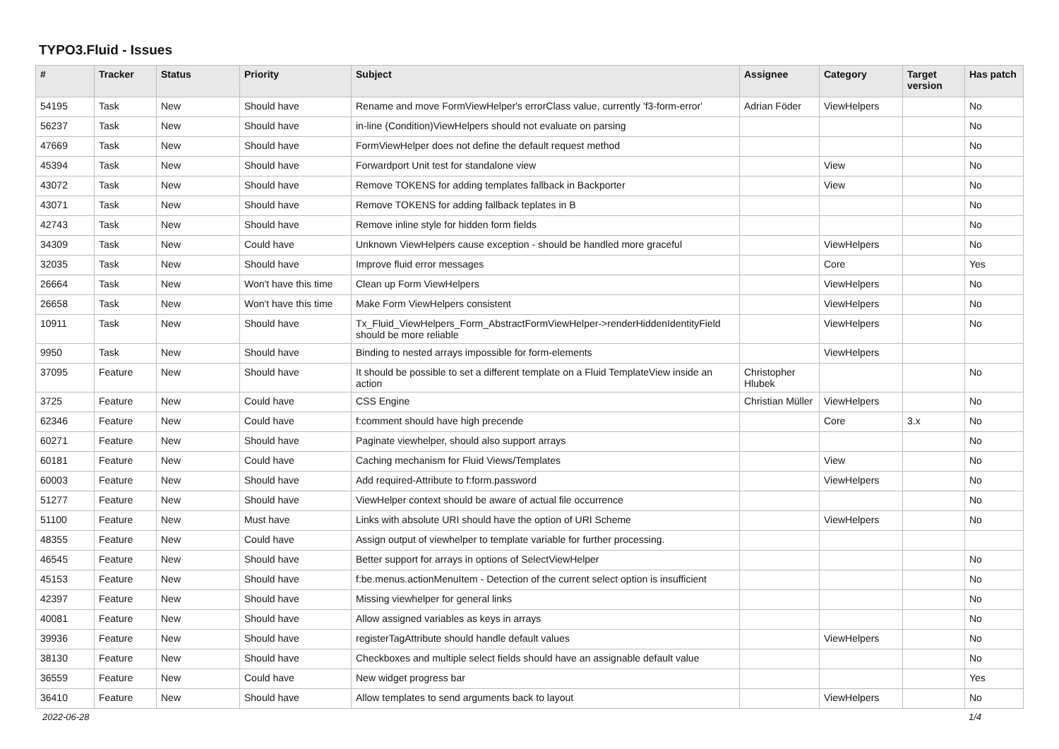TYPO3.Fluid - Issues
| # | Tracker | Status | Priority | Subject | Assignee | Category | Target version | Has patch |
| --- | --- | --- | --- | --- | --- | --- | --- | --- |
| 54195 | Task | New | Should have | Rename and move FormViewHelper's errorClass value, currently 'f3-form-error' | Adrian Föder | ViewHelpers | | No |
| 56237 | Task | New | Should have | in-line (Condition)ViewHelpers should not evaluate on parsing | | | | No |
| 47669 | Task | New | Should have | FormViewHelper does not define the default request method | | | | No |
| 45394 | Task | New | Should have | Forwardport Unit test for standalone view | | View | | No |
| 43072 | Task | New | Should have | Remove TOKENS for adding templates fallback in Backporter | | View | | No |
| 43071 | Task | New | Should have | Remove TOKENS for adding fallback teplates in B | | | | No |
| 42743 | Task | New | Should have | Remove inline style for hidden form fields | | | | No |
| 34309 | Task | New | Could have | Unknown ViewHelpers cause exception - should be handled more graceful | | ViewHelpers | | No |
| 32035 | Task | New | Should have | Improve fluid error messages | | Core | | Yes |
| 26664 | Task | New | Won't have this time | Clean up Form ViewHelpers | | ViewHelpers | | No |
| 26658 | Task | New | Won't have this time | Make Form ViewHelpers consistent | | ViewHelpers | | No |
| 10911 | Task | New | Should have | Tx_Fluid_ViewHelpers_Form_AbstractFormViewHelper->renderHiddenIdentityField should be more reliable | | ViewHelpers | | No |
| 9950 | Task | New | Should have | Binding to nested arrays impossible for form-elements | | ViewHelpers | | |
| 37095 | Feature | New | Should have | It should be possible to set a different template on a Fluid TemplateView inside an action | Christopher Hlubek | | | No |
| 3725 | Feature | New | Could have | CSS Engine | Christian Müller | ViewHelpers | | No |
| 62346 | Feature | New | Could have | f:comment should have high precende | | Core | 3.x | No |
| 60271 | Feature | New | Should have | Paginate viewhelper, should also support arrays | | | | No |
| 60181 | Feature | New | Could have | Caching mechanism for Fluid Views/Templates | | View | | No |
| 60003 | Feature | New | Should have | Add required-Attribute to f:form.password | | ViewHelpers | | No |
| 51277 | Feature | New | Should have | ViewHelper context should be aware of actual file occurrence | | | | No |
| 51100 | Feature | New | Must have | Links with absolute URI should have the option of URI Scheme | | ViewHelpers | | No |
| 48355 | Feature | New | Could have | Assign output of viewhelper to template variable for further processing. | | | | |
| 46545 | Feature | New | Should have | Better support for arrays in options of SelectViewHelper | | | | No |
| 45153 | Feature | New | Should have | f:be.menus.actionMenuItem - Detection of the current select option is insufficient | | | | No |
| 42397 | Feature | New | Should have | Missing viewhelper for general links | | | | No |
| 40081 | Feature | New | Should have | Allow assigned variables as keys in arrays | | | | No |
| 39936 | Feature | New | Should have | registerTagAttribute should handle default values | | ViewHelpers | | No |
| 38130 | Feature | New | Should have | Checkboxes and multiple select fields should have an assignable default value | | | | No |
| 36559 | Feature | New | Could have | New widget progress bar | | | | Yes |
| 36410 | Feature | New | Should have | Allow templates to send arguments back to layout | | ViewHelpers | | No |
2022-06-28 1/4